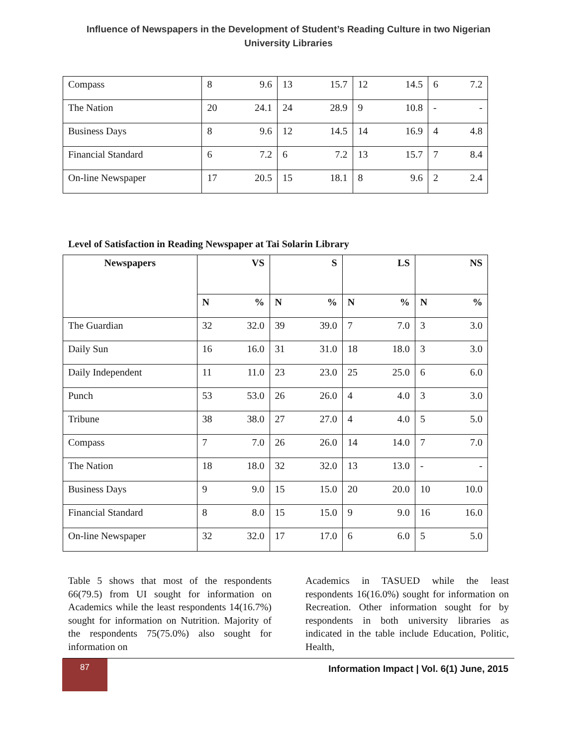Influence of Newspapers in the Development of Student’s Reading Culture in two Nigerian
University Libraries
| Compass | 8 | 9.6 | 13 | 15.7 | 12 | 14.5 | 6 | 7.2 |
| The Nation | 20 | 24.1 | 24 | 28.9 | 9 | 10.8 | - | - |
| Business Days | 8 | 9.6 | 12 | 14.5 | 14 | 16.9 | 4 | 4.8 |
| Financial Standard | 6 | 7.2 | 6 | 7.2 | 13 | 15.7 | 7 | 8.4 |
| On-line Newspaper | 17 | 20.5 | 15 | 18.1 | 8 | 9.6 | 2 | 2.4 |
Level of Satisfaction in Reading Newspaper at Tai Solarin Library
| Newspapers | VS | | S | | LS | | NS | |
| --- | --- | --- | --- | --- | --- | --- | --- | --- |
| | N | % | N | % | N | % | N | % |
| The Guardian | 32 | 32.0 | 39 | 39.0 | 7 | 7.0 | 3 | 3.0 |
| Daily Sun | 16 | 16.0 | 31 | 31.0 | 18 | 18.0 | 3 | 3.0 |
| Daily Independent | 11 | 11.0 | 23 | 23.0 | 25 | 25.0 | 6 | 6.0 |
| Punch | 53 | 53.0 | 26 | 26.0 | 4 | 4.0 | 3 | 3.0 |
| Tribune | 38 | 38.0 | 27 | 27.0 | 4 | 4.0 | 5 | 5.0 |
| Compass | 7 | 7.0 | 26 | 26.0 | 14 | 14.0 | 7 | 7.0 |
| The Nation | 18 | 18.0 | 32 | 32.0 | 13 | 13.0 | - | - |
| Business Days | 9 | 9.0 | 15 | 15.0 | 20 | 20.0 | 10 | 10.0 |
| Financial Standard | 8 | 8.0 | 15 | 15.0 | 9 | 9.0 | 16 | 16.0 |
| On-line Newspaper | 32 | 32.0 | 17 | 17.0 | 6 | 6.0 | 5 | 5.0 |
Table 5 shows that most of the respondents 66(79.5) from UI sought for information on Academics while the least respondents 14(16.7%) sought for information on Nutrition. Majority of the respondents 75(75.0%) also sought for information on
Academics in TASUED while the least respondents 16(16.0%) sought for information on Recreation. Other information sought for by respondents in both university libraries as indicated in the table include Education, Politic, Health,
87
Information Impact | Vol. 6(1) June, 2015